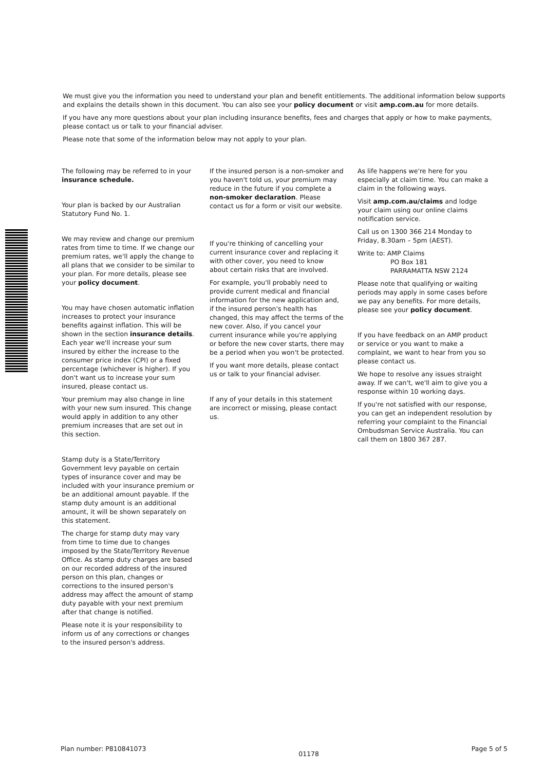We must give you the information you need to understand your plan and benefit entitlements. The additional information below supports and explains the details shown in this document. You can also see your policy document or visit amp.com.au for more details.
If you have any more questions about your plan including insurance benefits, fees and charges that apply or how to make payments, please contact us or talk to your financial adviser.
Please note that some of the information below may not apply to your plan.
The following may be referred to in your insurance schedule.
Your plan is backed by our Australian Statutory Fund No. 1.
We may review and change our premium rates from time to time. If we change our premium rates, we'll apply the change to all plans that we consider to be similar to your plan. For more details, please see your policy document.
You may have chosen automatic inflation increases to protect your insurance benefits against inflation. This will be shown in the section insurance details. Each year we'll increase your sum insured by either the increase to the consumer price index (CPI) or a fixed percentage (whichever is higher). If you don't want us to increase your sum insured, please contact us.
Your premium may also change in line with your new sum insured. This change would apply in addition to any other premium increases that are set out in this section.
Stamp duty is a State/Territory Government levy payable on certain types of insurance cover and may be included with your insurance premium or be an additional amount payable. If the stamp duty amount is an additional amount, it will be shown separately on this statement.
The charge for stamp duty may vary from time to time due to changes imposed by the State/Territory Revenue Office. As stamp duty charges are based on our recorded address of the insured person on this plan, changes or corrections to the insured person's address may affect the amount of stamp duty payable with your next premium after that change is notified.
Please note it is your responsibility to inform us of any corrections or changes to the insured person's address.
If the insured person is a non-smoker and you haven't told us, your premium may reduce in the future if you complete a non-smoker declaration. Please contact us for a form or visit our website.
If you're thinking of cancelling your current insurance cover and replacing it with other cover, you need to know about certain risks that are involved.
For example, you'll probably need to provide current medical and financial information for the new application and, if the insured person's health has changed, this may affect the terms of the new cover. Also, if you cancel your current insurance while you're applying or before the new cover starts, there may be a period when you won't be protected.
If you want more details, please contact us or talk to your financial adviser.
If any of your details in this statement are incorrect or missing, please contact us.
As life happens we're here for you especially at claim time. You can make a claim in the following ways.
Visit amp.com.au/claims and lodge your claim using our online claims notification service.
Call us on 1300 366 214 Monday to Friday, 8.30am – 5pm (AEST).
Write to: AMP Claims
PO Box 181
PARRAMATTA NSW 2124
Please note that qualifying or waiting periods may apply in some cases before we pay any benefits. For more details, please see your policy document.
If you have feedback on an AMP product or service or you want to make a complaint, we want to hear from you so please contact us.
We hope to resolve any issues straight away. If we can't, we'll aim to give you a response within 10 working days.
If you're not satisfied with our response, you can get an independent resolution by referring your complaint to the Financial Ombudsman Service Australia. You can call them on 1800 367 287.
Plan number: P810841073 01178 Page 5 of 5